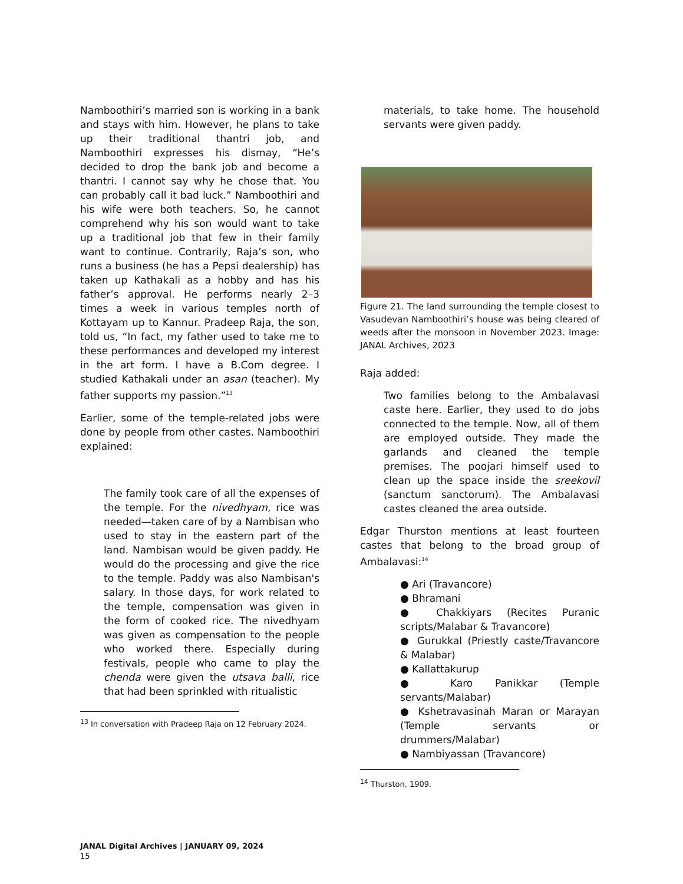Namboothiri’s married son is working in a bank and stays with him. However, he plans to take up their traditional thantri job, and Namboothiri expresses his dismay, “He’s decided to drop the bank job and become a thantri. I cannot say why he chose that. You can probably call it bad luck.” Namboothiri and his wife were both teachers. So, he cannot comprehend why his son would want to take up a traditional job that few in their family want to continue. Contrarily, Raja’s son, who runs a business (he has a Pepsi dealership) has taken up Kathakali as a hobby and has his father’s approval. He performs nearly 2–3 times a week in various temples north of Kottayam up to Kannur. Pradeep Raja, the son, told us, “In fact, my father used to take me to these performances and developed my interest in the art form. I have a B.Com degree. I studied Kathakali under an asan (teacher). My father supports my passion.”<sup>13</sup>
Earlier, some of the temple-related jobs were done by people from other castes. Namboothiri explained:
The family took care of all the expenses of the temple. For the nivedhyam, rice was needed—taken care of by a Nambisan who used to stay in the eastern part of the land. Nambisan would be given paddy. He would do the processing and give the rice to the temple. Paddy was also Nambisan's salary. In those days, for work related to the temple, compensation was given in the form of cooked rice. The nivedhyam was given as compensation to the people who worked there. Especially during festivals, people who came to play the chenda were given the utsava balli, rice that had been sprinkled with ritualistic
<sup>13</sup> In conversation with Pradeep Raja on 12 February 2024.
materials, to take home. The household servants were given paddy.
Figure 21. The land surrounding the temple closest to Vasudevan Namboothiri’s house was being cleared of weeds after the monsoon in November 2023. Image: JANAL Archives, 2023
Raja added:
Two families belong to the Ambalavasi caste here. Earlier, they used to do jobs connected to the temple. Now, all of them are employed outside. They made the garlands and cleaned the temple premises. The poojari himself used to clean up the space inside the sreekovil (sanctum sanctorum). The Ambalavasi castes cleaned the area outside.
Edgar Thurston mentions at least fourteen castes that belong to the broad group of Ambalavasi:<sup>14</sup>
● Ari (Travancore)
● Bhramani
● Chakkiyars (Recites Puranic scripts/Malabar & Travancore)
● Gurukkal (Priestly caste/Travancore & Malabar)
● Kallattakurup
● Karo Panikkar (Temple servants/Malabar)
● Kshetravasinah Maran or Marayan (Temple servants or drummers/Malabar)
● Nambiyassan (Travancore)
<sup>14</sup> Thurston, 1909.
JANAL Digital Archives | JANUARY 09, 2024
15